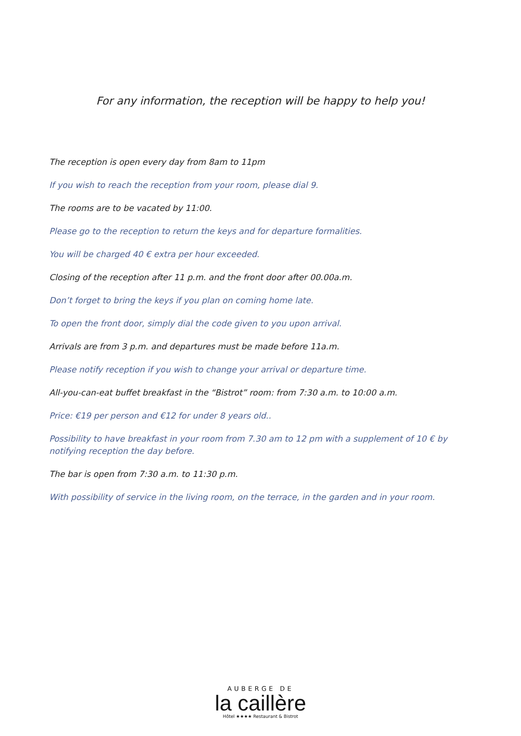For any information, the reception will be happy to help you!
The reception is open every day from 8am to 11pm
If you wish to reach the reception from your room, please dial 9.
The rooms are to be vacated by 11:00.
Please go to the reception to return the keys and for departure formalities.
You will be charged 40 € extra per hour exceeded.
Closing of the reception after 11 p.m. and the front door after 00.00a.m.
Don’t forget to bring the keys if you plan on coming home late.
To open the front door, simply dial the code given to you upon arrival.
Arrivals are from 3 p.m. and departures must be made before 11a.m.
Please notify reception if you wish to change your arrival or departure time.
All-you-can-eat buffet breakfast in the “Bistrot” room: from 7:30 a.m. to 10:00 a.m.
Price: €19 per person and €12 for under 8 years old..
Possibility to have breakfast in your room from 7.30 am to 12 pm with a supplement of 10 € by notifying reception the day before.
The bar is open from 7:30 a.m. to 11:30 p.m.
With possibility of service in the living room, on the terrace, in the garden and in your room.
AUBERGE DE
la caillère
Hôtel ★★★★ Restaurant & Bistrot